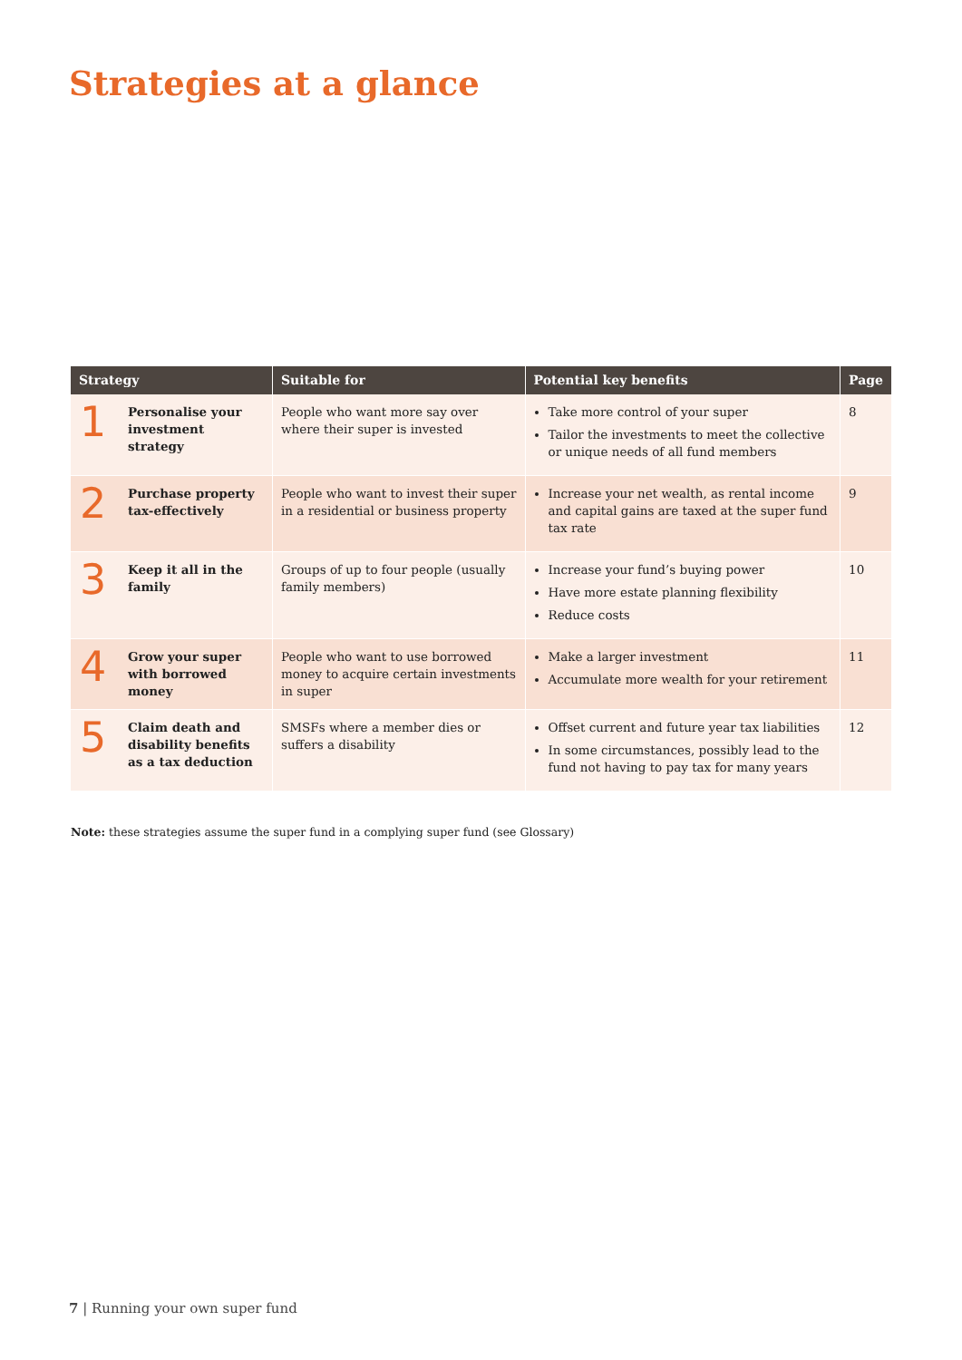Strategies at a glance
| Strategy | | Suitable for | Potential key benefits | Page |
| --- | --- | --- | --- | --- |
| 1 | Personalise your investment strategy | People who want more say over where their super is invested | Take more control of your super Tailor the investments to meet the collective or unique needs of all fund members | 8 |
| 2 | Purchase property tax-effectively | People who want to invest their super in a residential or business property | Increase your net wealth, as rental income and capital gains are taxed at the super fund tax rate | 9 |
| 3 | Keep it all in the family | Groups of up to four people (usually family members) | Increase your fund’s buying power Have more estate planning flexibility Reduce costs | 10 |
| 4 | Grow your super with borrowed money | People who want to use borrowed money to acquire certain investments in super | Make a larger investment Accumulate more wealth for your retirement | 11 |
| 5 | Claim death and disability benefits as a tax deduction | SMSFs where a member dies or suffers a disability | Offset current and future year tax liabilities In some circumstances, possibly lead to the fund not having to pay tax for many years | 12 |
Note: these strategies assume the super fund in a complying super fund (see Glossary)
7 | Running your own super fund